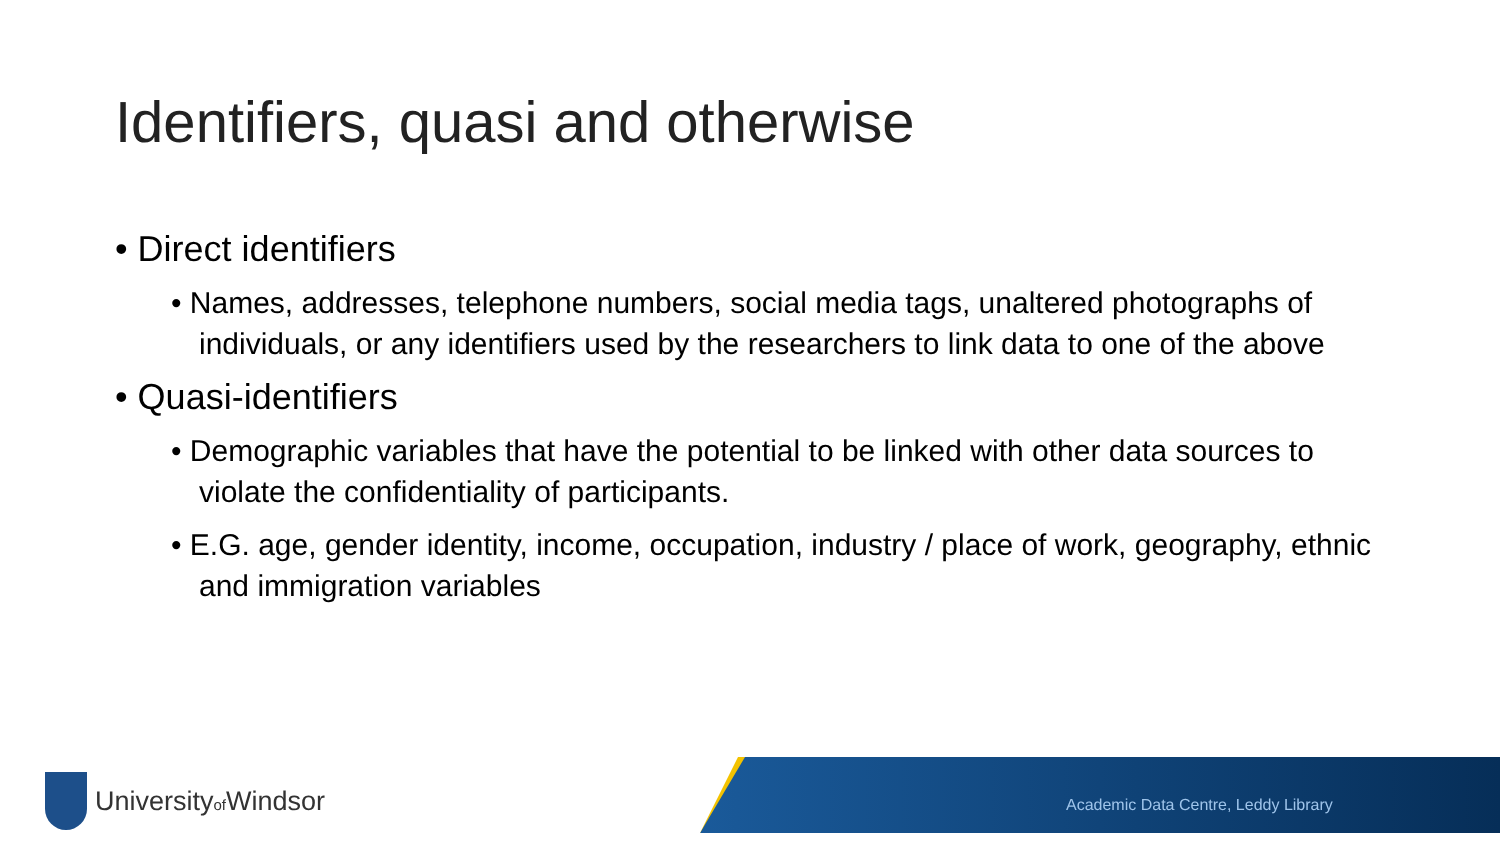Identifiers, quasi and otherwise
• Direct identifiers
• Names, addresses, telephone numbers, social media tags, unaltered photographs of individuals, or any identifiers used by the researchers to link data to one of the above
• Quasi-identifiers
• Demographic variables that have the potential to be linked with other data sources to violate the confidentiality of participants.
• E.G. age, gender identity, income, occupation, industry / place of work, geography, ethnic and immigration variables
Universityof Windsor
Academic Data Centre, Leddy Library